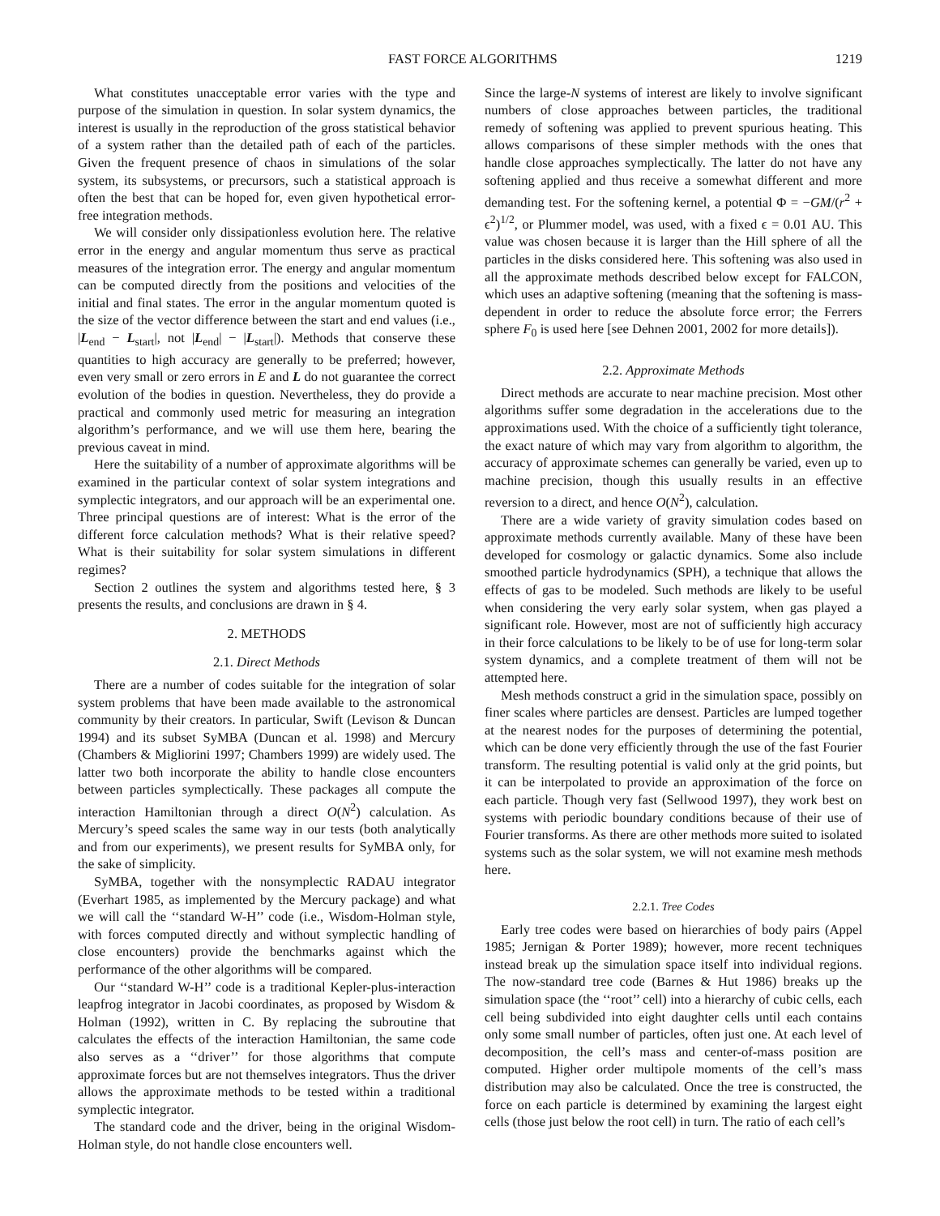FAST FORCE ALGORITHMS 1219
What constitutes unacceptable error varies with the type and purpose of the simulation in question. In solar system dynamics, the interest is usually in the reproduction of the gross statistical behavior of a system rather than the detailed path of each of the particles. Given the frequent presence of chaos in simulations of the solar system, its subsystems, or precursors, such a statistical approach is often the best that can be hoped for, even given hypothetical error-free integration methods.
We will consider only dissipationless evolution here. The relative error in the energy and angular momentum thus serve as practical measures of the integration error. The energy and angular momentum can be computed directly from the positions and velocities of the initial and final states. The error in the angular momentum quoted is the size of the vector difference between the start and end values (i.e., |L<sub>end</sub> − L<sub>start</sub>|, not |L<sub>end</sub>| − |L<sub>start</sub>|). Methods that conserve these quantities to high accuracy are generally to be preferred; however, even very small or zero errors in E and L do not guarantee the correct evolution of the bodies in question. Nevertheless, they do provide a practical and commonly used metric for measuring an integration algorithm’s performance, and we will use them here, bearing the previous caveat in mind.
Here the suitability of a number of approximate algorithms will be examined in the particular context of solar system integrations and symplectic integrators, and our approach will be an experimental one. Three principal questions are of interest: What is the error of the different force calculation methods? What is their relative speed? What is their suitability for solar system simulations in different regimes?
Section 2 outlines the system and algorithms tested here, § 3 presents the results, and conclusions are drawn in § 4.
2. METHODS
2.1. Direct Methods
There are a number of codes suitable for the integration of solar system problems that have been made available to the astronomical community by their creators. In particular, Swift (Levison & Duncan 1994) and its subset SyMBA (Duncan et al. 1998) and Mercury (Chambers & Migliorini 1997; Chambers 1999) are widely used. The latter two both incorporate the ability to handle close encounters between particles symplectically. These packages all compute the interaction Hamiltonian through a direct O(N<sup>2</sup>) calculation. As Mercury’s speed scales the same way in our tests (both analytically and from our experiments), we present results for SyMBA only, for the sake of simplicity.
SyMBA, together with the nonsymplectic RADAU integrator (Everhart 1985, as implemented by the Mercury package) and what we will call the ‘‘standard W-H’’ code (i.e., Wisdom-Holman style, with forces computed directly and without symplectic handling of close encounters) provide the benchmarks against which the performance of the other algorithms will be compared.
Our ‘‘standard W-H’’ code is a traditional Kepler-plus-interaction leapfrog integrator in Jacobi coordinates, as proposed by Wisdom & Holman (1992), written in C. By replacing the subroutine that calculates the effects of the interaction Hamiltonian, the same code also serves as a ‘‘driver’’ for those algorithms that compute approximate forces but are not themselves integrators. Thus the driver allows the approximate methods to be tested within a traditional symplectic integrator.
The standard code and the driver, being in the original Wisdom-Holman style, do not handle close encounters well.
Since the large-N systems of interest are likely to involve significant numbers of close approaches between particles, the traditional remedy of softening was applied to prevent spurious heating. This allows comparisons of these simpler methods with the ones that handle close approaches symplectically. The latter do not have any softening applied and thus receive a somewhat different and more demanding test. For the softening kernel, a potential Φ = −GM/(r<sup>2</sup> + ϵ<sup>2</sup>)<sup>1/2</sup>, or Plummer model, was used, with a fixed ϵ = 0.01 AU. This value was chosen because it is larger than the Hill sphere of all the particles in the disks considered here. This softening was also used in all the approximate methods described below except for FALCON, which uses an adaptive softening (meaning that the softening is mass-dependent in order to reduce the absolute force error; the Ferrers sphere F<sub>0</sub> is used here [see Dehnen 2001, 2002 for more details]).
2.2. Approximate Methods
Direct methods are accurate to near machine precision. Most other algorithms suffer some degradation in the accelerations due to the approximations used. With the choice of a sufficiently tight tolerance, the exact nature of which may vary from algorithm to algorithm, the accuracy of approximate schemes can generally be varied, even up to machine precision, though this usually results in an effective reversion to a direct, and hence O(N<sup>2</sup>), calculation.
There are a wide variety of gravity simulation codes based on approximate methods currently available. Many of these have been developed for cosmology or galactic dynamics. Some also include smoothed particle hydrodynamics (SPH), a technique that allows the effects of gas to be modeled. Such methods are likely to be useful when considering the very early solar system, when gas played a significant role. However, most are not of sufficiently high accuracy in their force calculations to be likely to be of use for long-term solar system dynamics, and a complete treatment of them will not be attempted here.
Mesh methods construct a grid in the simulation space, possibly on finer scales where particles are densest. Particles are lumped together at the nearest nodes for the purposes of determining the potential, which can be done very efficiently through the use of the fast Fourier transform. The resulting potential is valid only at the grid points, but it can be interpolated to provide an approximation of the force on each particle. Though very fast (Sellwood 1997), they work best on systems with periodic boundary conditions because of their use of Fourier transforms. As there are other methods more suited to isolated systems such as the solar system, we will not examine mesh methods here.
2.2.1. Tree Codes
Early tree codes were based on hierarchies of body pairs (Appel 1985; Jernigan & Porter 1989); however, more recent techniques instead break up the simulation space itself into individual regions. The now-standard tree code (Barnes & Hut 1986) breaks up the simulation space (the ‘‘root’’ cell) into a hierarchy of cubic cells, each cell being subdivided into eight daughter cells until each contains only some small number of particles, often just one. At each level of decomposition, the cell’s mass and center-of-mass position are computed. Higher order multipole moments of the cell’s mass distribution may also be calculated. Once the tree is constructed, the force on each particle is determined by examining the largest eight cells (those just below the root cell) in turn. The ratio of each cell’s